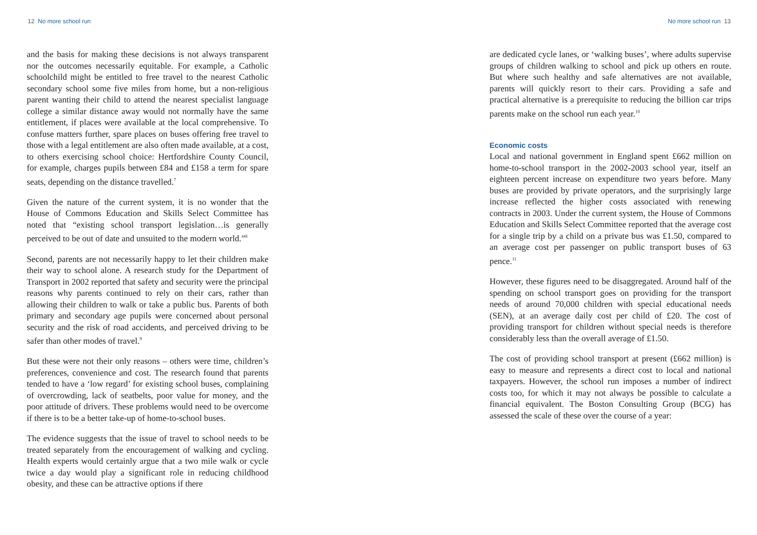12 No more school run
and the basis for making these decisions is not always transparent nor the outcomes necessarily equitable. For example, a Catholic schoolchild might be entitled to free travel to the nearest Catholic secondary school some five miles from home, but a non-religious parent wanting their child to attend the nearest specialist language college a similar distance away would not normally have the same entitlement, if places were available at the local comprehensive. To confuse matters further, spare places on buses offering free travel to those with a legal entitlement are also often made available, at a cost, to others exercising school choice: Hertfordshire County Council, for example, charges pupils between £84 and £158 a term for spare seats, depending on the distance travelled.<sup>7</sup>
Given the nature of the current system, it is no wonder that the House of Commons Education and Skills Select Committee has noted that “existing school transport legislation…is generally perceived to be out of date and unsuited to the modern world.”<sup>8</sup>
Second, parents are not necessarily happy to let their children make their way to school alone. A research study for the Department of Transport in 2002 reported that safety and security were the principal reasons why parents continued to rely on their cars, rather than allowing their children to walk or take a public bus. Parents of both primary and secondary age pupils were concerned about personal security and the risk of road accidents, and perceived driving to be safer than other modes of travel.<sup>9</sup>
But these were not their only reasons – others were time, children’s preferences, convenience and cost. The research found that parents tended to have a ‘low regard’ for existing school buses, complaining of overcrowding, lack of seatbelts, poor value for money, and the poor attitude of drivers. These problems would need to be overcome if there is to be a better take-up of home-to-school buses.
The evidence suggests that the issue of travel to school needs to be treated separately from the encouragement of walking and cycling. Health experts would certainly argue that a two mile walk or cycle twice a day would play a significant role in reducing childhood obesity, and these can be attractive options if there
No more school run 13
are dedicated cycle lanes, or ‘walking buses’, where adults supervise groups of children walking to school and pick up others en route. But where such healthy and safe alternatives are not available, parents will quickly resort to their cars. Providing a safe and practical alternative is a prerequisite to reducing the billion car trips parents make on the school run each year.<sup>10</sup>
Economic costs
Local and national government in England spent £662 million on home-to-school transport in the 2002-2003 school year, itself an eighteen percent increase on expenditure two years before. Many buses are provided by private operators, and the surprisingly large increase reflected the higher costs associated with renewing contracts in 2003. Under the current system, the House of Commons Education and Skills Select Committee reported that the average cost for a single trip by a child on a private bus was £1.50, compared to an average cost per passenger on public transport buses of 63 pence.<sup>11</sup>
However, these figures need to be disaggregated. Around half of the spending on school transport goes on providing for the transport needs of around 70,000 children with special educational needs (SEN), at an average daily cost per child of £20. The cost of providing transport for children without special needs is therefore considerably less than the overall average of £1.50.
The cost of providing school transport at present (£662 million) is easy to measure and represents a direct cost to local and national taxpayers. However, the school run imposes a number of indirect costs too, for which it may not always be possible to calculate a financial equivalent. The Boston Consulting Group (BCG) has assessed the scale of these over the course of a year: